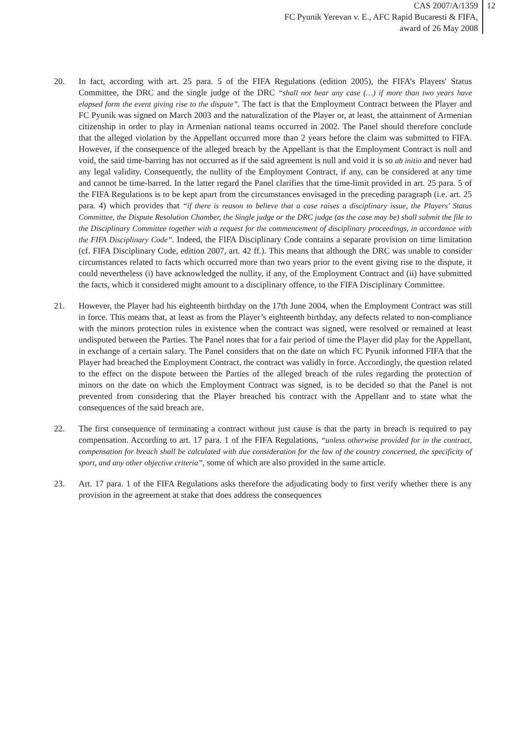CAS 2007/A/1359
FC Pyunik Yerevan v. E., AFC Rapid Bucaresti & FIFA,
award of 26 May 2008
12
20. In fact, according with art. 25 para. 5 of the FIFA Regulations (edition 2005), the FIFA’s Players' Status Committee, the DRC and the single judge of the DRC “shall not hear any case (…) if more than two years have elapsed form the event giving rise to the dispute”. The fact is that the Employment Contract between the Player and FC Pyunik was signed on March 2003 and the naturalization of the Player or, at least, the attainment of Armenian citizenship in order to play in Armenian national teams occurred in 2002. The Panel should therefore conclude that the alleged violation by the Appellant occurred more than 2 years before the claim was submitted to FIFA. However, if the consequence of the alleged breach by the Appellant is that the Employment Contract is null and void, the said time-barring has not occurred as if the said agreement is null and void it is so ab initio and never had any legal validity. Consequently, the nullity of the Employment Contract, if any, can be considered at any time and cannot be time-barred. In the latter regard the Panel clarifies that the time-limit provided in art. 25 para. 5 of the FIFA Regulations is to be kept apart from the circumstances envisaged in the preceding paragraph (i.e. art. 25 para. 4) which provides that “if there is reason to believe that a case raises a disciplinary issue, the Players’ Status Committee, the Dispute Resolution Chamber, the Single judge or the DRC judge (as the case may be) shall submit the file to the Disciplinary Committee together with a request for the commencement of disciplinary proceedings, in accordance with the FIFA Disciplinary Code”. Indeed, the FIFA Disciplinary Code contains a separate provision on time limitation (cf. FIFA Disciplinary Code, edition 2007, art. 42 ff.). This means that although the DRC was unable to consider circumstances related to facts which occurred more than two years prior to the event giving rise to the dispute, it could nevertheless (i) have acknowledged the nullity, if any, of the Employment Contract and (ii) have submitted the facts, which it considered might amount to a disciplinary offence, to the FIFA Disciplinary Committee.
21. However, the Player had his eighteenth birthday on the 17th June 2004, when the Employment Contract was still in force. This means that, at least as from the Player’s eighteenth birthday, any defects related to non-compliance with the minors protection rules in existence when the contract was signed, were resolved or remained at least undisputed between the Parties. The Panel notes that for a fair period of time the Player did play for the Appellant, in exchange of a certain salary. The Panel considers that on the date on which FC Pyunik informed FIFA that the Player had breached the Employment Contract, the contract was validly in force. Accordingly, the question related to the effect on the dispute between the Parties of the alleged breach of the rules regarding the protection of minors on the date on which the Employment Contract was signed, is to be decided so that the Panel is not prevented from considering that the Player breached his contract with the Appellant and to state what the consequences of the said breach are.
22. The first consequence of terminating a contract without just cause is that the party in breach is required to pay compensation. According to art. 17 para. 1 of the FIFA Regulations, “unless otherwise provided for in the contract, compensation for breach shall be calculated with due consideration for the law of the country concerned, the specificity of sport, and any other objective criteria”, some of which are also provided in the same article.
23. Art. 17 para. 1 of the FIFA Regulations asks therefore the adjudicating body to first verify whether there is any provision in the agreement at stake that does address the consequences